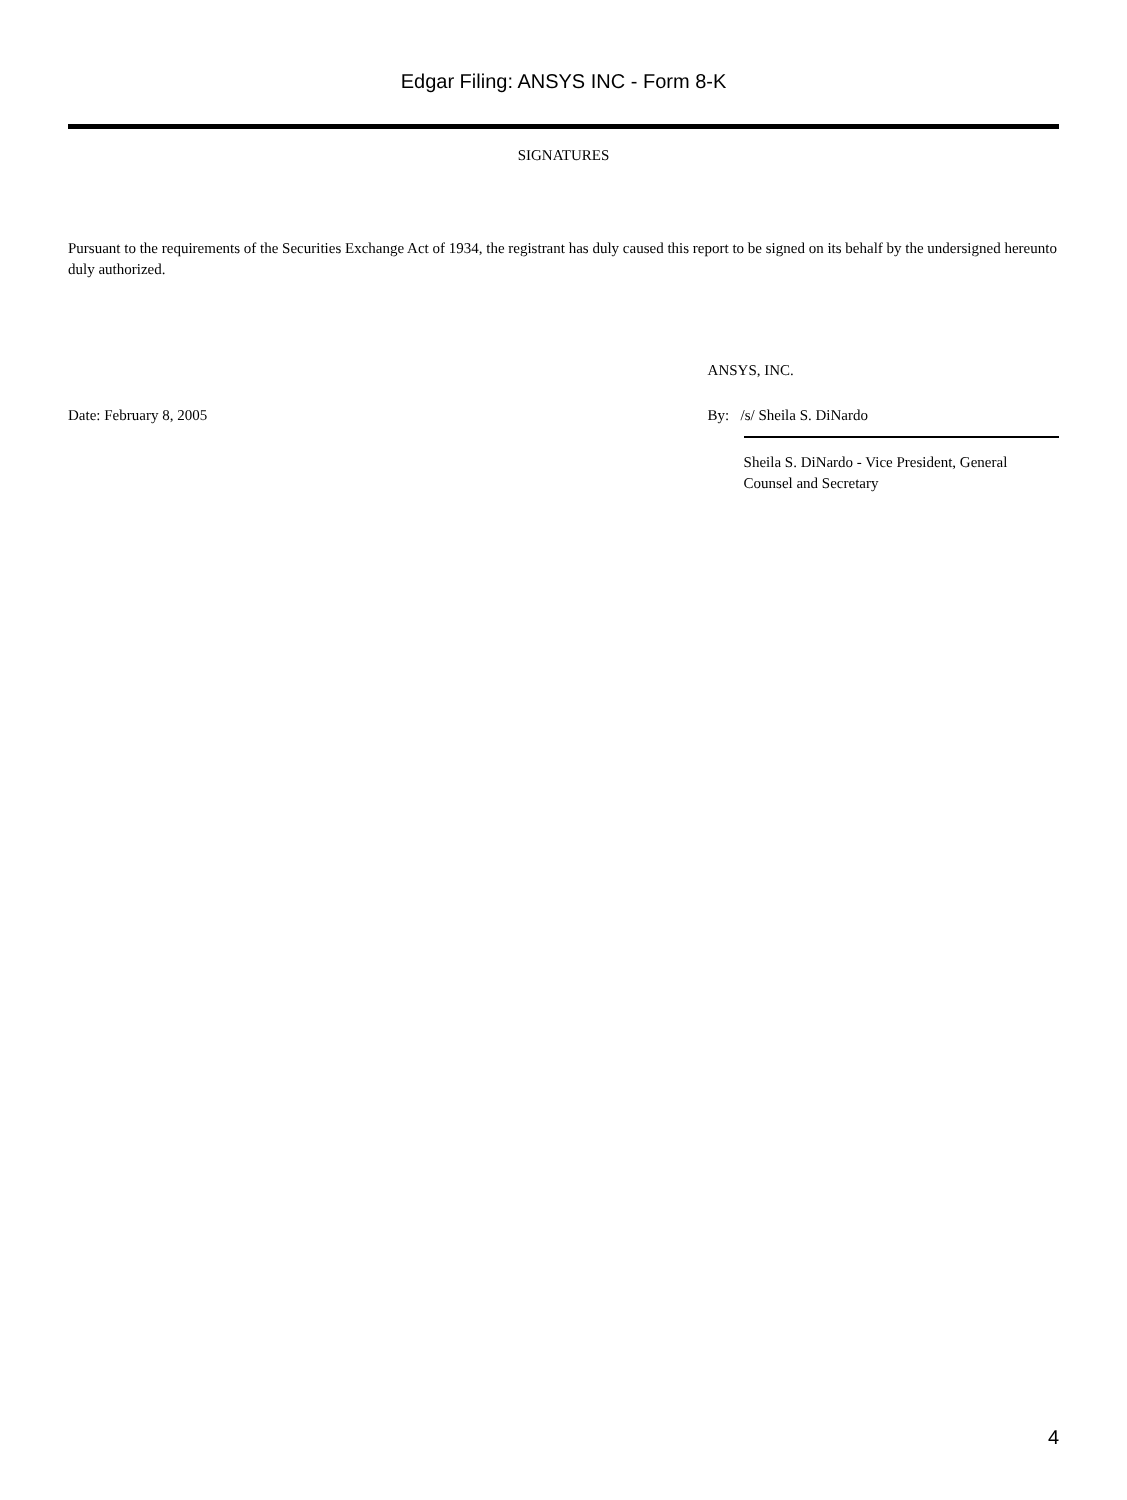Edgar Filing: ANSYS INC - Form 8-K
SIGNATURES
Pursuant to the requirements of the Securities Exchange Act of 1934, the registrant has duly caused this report to be signed on its behalf by the undersigned hereunto duly authorized.
Date: February 8, 2005
ANSYS, INC.
By: /s/ Sheila S. DiNardo
Sheila S. DiNardo - Vice President, General Counsel and Secretary
4